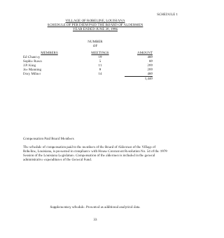SCHEDULE 1
VILLAGE OF ROBELINE, LOUISIANA
SCHEDULE OF PER DIEM PAID THE BOARD OF ALDERMEN
YEAR ENDED JUNE 30, 1996
NUMBER
OF
| MEMBERS | MEETINGS | AMOUNT |
| --- | --- | --- |
| Ed Chancey | 19 | 480 |
| Sophie Rawn | 5 | 80 |
| J.P. King | 11 | 200 |
| Joe Manning | 9 | 200 |
| Dory Milner | 14 | 480 |
| | | 1,440 |
Compensation Paid Board Members
The schedule of compensation paid to the members of the Board of Aldermen of the Village of Robeline, Louisiana, is presented in compliance with House Concurrent Resolution No. 54 of the 1979 Session of the Louisiana Legislature. Compensation of the aldermen is included in the general administrative expenditures of the General Fund.
Supplementary schedule. Presented as additional analytical data.
33